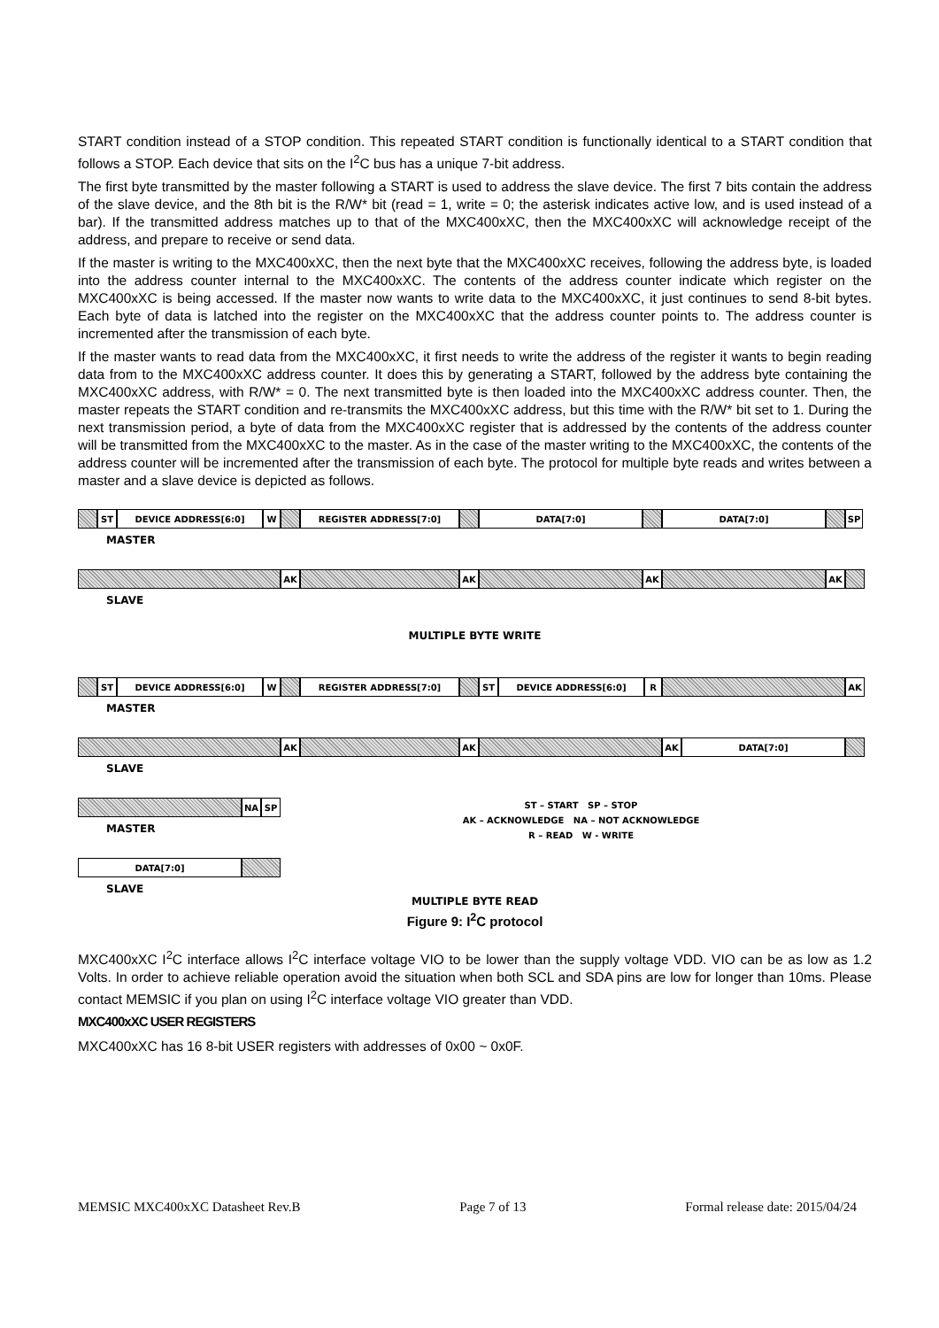START condition instead of a STOP condition. This repeated START condition is functionally identical to a START condition that follows a STOP. Each device that sits on the I<sup>2</sup>C bus has a unique 7-bit address.
The first byte transmitted by the master following a START is used to address the slave device. The first 7 bits contain the address of the slave device, and the 8th bit is the R/W* bit (read = 1, write = 0; the asterisk indicates active low, and is used instead of a bar). If the transmitted address matches up to that of the MXC400xXC, then the MXC400xXC will acknowledge receipt of the address, and prepare to receive or send data.
If the master is writing to the MXC400xXC, then the next byte that the MXC400xXC receives, following the address byte, is loaded into the address counter internal to the MXC400xXC. The contents of the address counter indicate which register on the MXC400xXC is being accessed. If the master now wants to write data to the MXC400xXC, it just continues to send 8-bit bytes. Each byte of data is latched into the register on the MXC400xXC that the address counter points to. The address counter is incremented after the transmission of each byte.
If the master wants to read data from the MXC400xXC, it first needs to write the address of the register it wants to begin reading data from to the MXC400xXC address counter. It does this by generating a START, followed by the address byte containing the MXC400xXC address, with R/W* = 0. The next transmitted byte is then loaded into the MXC400xXC address counter. Then, the master repeats the START condition and re-transmits the MXC400xXC address, but this time with the R/W* bit set to 1. During the next transmission period, a byte of data from the MXC400xXC register that is addressed by the contents of the address counter will be transmitted from the MXC400xXC to the master. As in the case of the master writing to the MXC400xXC, the contents of the address counter will be incremented after the transmission of each byte. The protocol for multiple byte reads and writes between a master and a slave device is depicted as follows.
ST DEVICE ADDRESS[6:0] W REGISTER ADDRESS[7:0] DATA[7:0] DATA[7:0] SP
MASTER
AK AK AK AK
SLAVE
MULTIPLE BYTE WRITE
ST DEVICE ADDRESS[6:0] W REGISTER ADDRESS[7:0] ST DEVICE ADDRESS[6:0] R AK
MASTER
AK AK AK DATA[7:0]
SLAVE
NA SP
MASTER
ST – START SP – STOP
AK – ACKNOWLEDGE NA – NOT ACKNOWLEDGE
R – READ W - WRITE
DATA[7:0]
SLAVE
MULTIPLE BYTE READ
Figure 9: I<sup>2</sup>C protocol
MXC400xXC I<sup>2</sup>C interface allows I<sup>2</sup>C interface voltage VIO to be lower than the supply voltage VDD. VIO can be as low as 1.2 Volts. In order to achieve reliable operation avoid the situation when both SCL and SDA pins are low for longer than 10ms. Please contact MEMSIC if you plan on using I<sup>2</sup>C interface voltage VIO greater than VDD.
MXC400xXC USER REGISTERS
MXC400xXC has 16 8-bit USER registers with addresses of 0x00 ~ 0x0F.
MEMSIC MXC400xXC Datasheet Rev.B Page 7 of 13 Formal release date: 2015/04/24